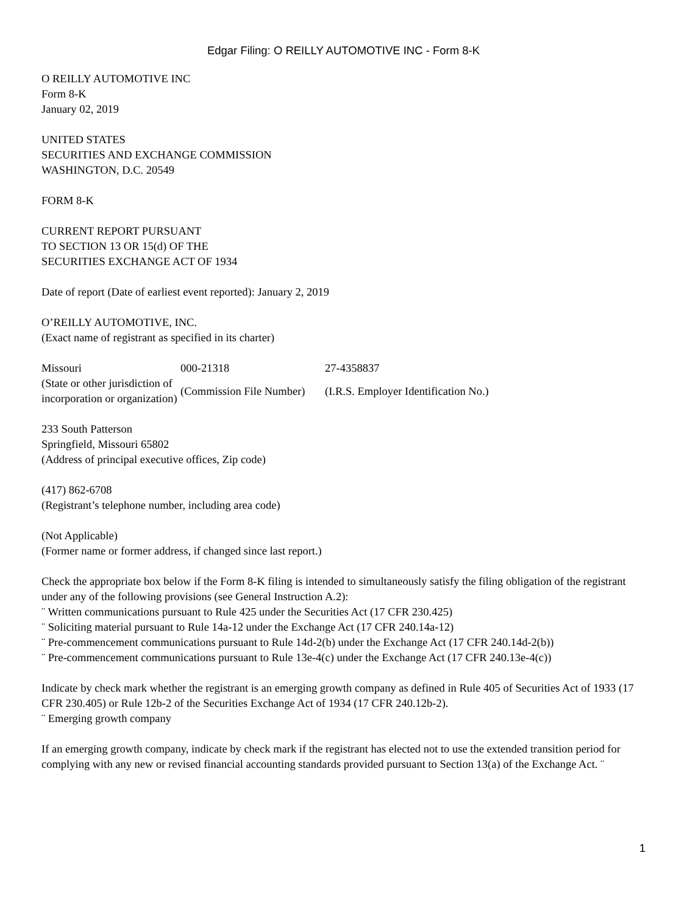Edgar Filing: O REILLY AUTOMOTIVE INC - Form 8-K
O REILLY AUTOMOTIVE INC
Form 8-K
January 02, 2019
UNITED STATES
SECURITIES AND EXCHANGE COMMISSION
WASHINGTON, D.C. 20549
FORM 8-K
CURRENT REPORT PURSUANT
TO SECTION 13 OR 15(d) OF THE
SECURITIES EXCHANGE ACT OF 1934
Date of report (Date of earliest event reported): January 2, 2019
O’REILLY AUTOMOTIVE, INC.
(Exact name of registrant as specified in its charter)
| Missouri | 000-21318 | 27-4358837 |
| (State or other jurisdiction of incorporation or organization) | (Commission File Number) | (I.R.S. Employer Identification No.) |
233 South Patterson
Springfield, Missouri 65802
(Address of principal executive offices, Zip code)
(417) 862-6708
(Registrant’s telephone number, including area code)
(Not Applicable)
(Former name or former address, if changed since last report.)
Check the appropriate box below if the Form 8-K filing is intended to simultaneously satisfy the filing obligation of the registrant under any of the following provisions (see General Instruction A.2):
¨ Written communications pursuant to Rule 425 under the Securities Act (17 CFR 230.425)
¨ Soliciting material pursuant to Rule 14a-12 under the Exchange Act (17 CFR 240.14a-12)
¨ Pre-commencement communications pursuant to Rule 14d-2(b) under the Exchange Act (17 CFR 240.14d-2(b))
¨ Pre-commencement communications pursuant to Rule 13e-4(c) under the Exchange Act (17 CFR 240.13e-4(c))
Indicate by check mark whether the registrant is an emerging growth company as defined in Rule 405 of Securities Act of 1933 (17 CFR 230.405) or Rule 12b-2 of the Securities Exchange Act of 1934 (17 CFR 240.12b-2).
¨ Emerging growth company
If an emerging growth company, indicate by check mark if the registrant has elected not to use the extended transition period for complying with any new or revised financial accounting standards provided pursuant to Section 13(a) of the Exchange Act. ¨
1